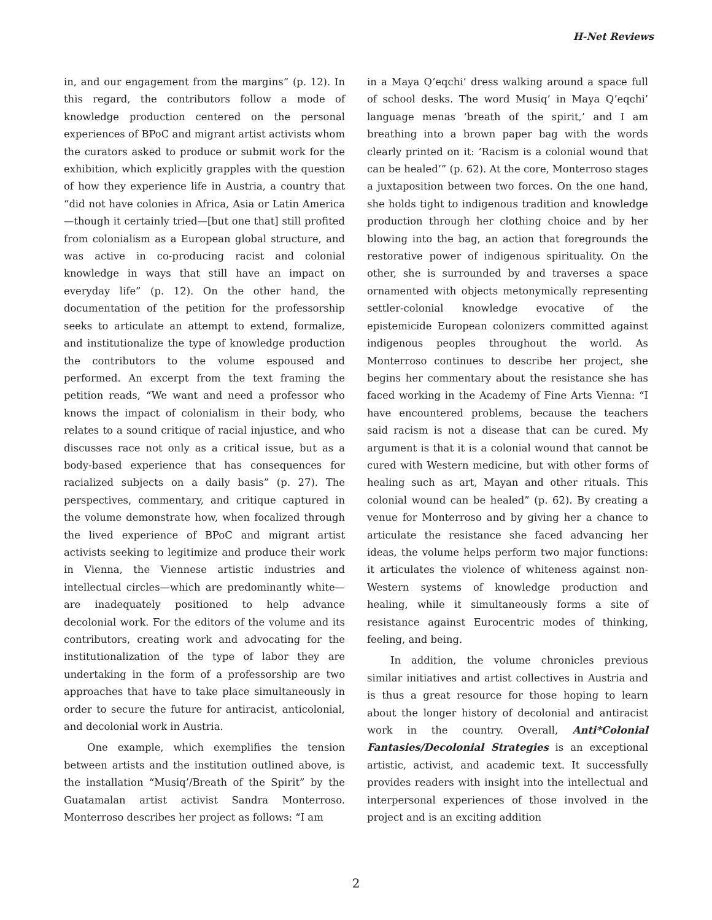H-Net Reviews
in, and our engagement from the margins” (p. 12). In this regard, the contributors follow a mode of knowledge production centered on the personal experiences of BPoC and migrant artist activists whom the curators asked to produce or submit work for the exhibition, which explicitly grapples with the question of how they experience life in Austria, a country that “did not have colonies in Africa, Asia or Latin America—though it certainly tried—[but one that] still profited from colonialism as a European global structure, and was active in co-producing racist and colonial knowledge in ways that still have an impact on everyday life” (p. 12). On the other hand, the documentation of the petition for the professorship seeks to articulate an attempt to extend, formalize, and institutionalize the type of knowledge production the contributors to the volume espoused and performed. An excerpt from the text framing the petition reads, “We want and need a professor who knows the impact of colonialism in their body, who relates to a sound critique of racial injustice, and who discusses race not only as a critical issue, but as a body-based experience that has consequences for racialized subjects on a daily basis” (p. 27). The perspectives, commentary, and critique captured in the volume demonstrate how, when focalized through the lived experience of BPoC and migrant artist activists seeking to legitimize and produce their work in Vienna, the Viennese artistic industries and intellectual circles—which are predominantly white—are inadequately positioned to help advance decolonial work. For the editors of the volume and its contributors, creating work and advocating for the institutionalization of the type of labor they are undertaking in the form of a professorship are two approaches that have to take place simultaneously in order to secure the future for antiracist, anticolonial, and decolonial work in Austria.
One example, which exemplifies the tension between artists and the institution outlined above, is the installation “Musiq’/Breath of the Spirit” by the Guatamalan artist activist Sandra Monterroso. Monterroso describes her project as follows: “I am
in a Maya Q’eqchi’ dress walking around a space full of school desks. The word Musiq’ in Maya Q’eqchi’ language menas ‘breath of the spirit,’ and I am breathing into a brown paper bag with the words clearly printed on it: ‘Racism is a colonial wound that can be healed’” (p. 62). At the core, Monterroso stages a juxtaposition between two forces. On the one hand, she holds tight to indigenous tradition and knowledge production through her clothing choice and by her blowing into the bag, an action that foregrounds the restorative power of indigenous spirituality. On the other, she is surrounded by and traverses a space ornamented with objects metonymically representing settler-colonial knowledge evocative of the epistemicide European colonizers committed against indigenous peoples throughout the world. As Monterroso continues to describe her project, she begins her commentary about the resistance she has faced working in the Academy of Fine Arts Vienna: “I have encountered problems, because the teachers said racism is not a disease that can be cured. My argument is that it is a colonial wound that cannot be cured with Western medicine, but with other forms of healing such as art, Mayan and other rituals. This colonial wound can be healed” (p. 62). By creating a venue for Monterroso and by giving her a chance to articulate the resistance she faced advancing her ideas, the volume helps perform two major functions: it articulates the violence of whiteness against non-Western systems of knowledge production and healing, while it simultaneously forms a site of resistance against Eurocentric modes of thinking, feeling, and being.
In addition, the volume chronicles previous similar initiatives and artist collectives in Austria and is thus a great resource for those hoping to learn about the longer history of decolonial and antiracist work in the country. Overall, Anti*Colonial Fantasies/Decolonial Strategies is an exceptional artistic, activist, and academic text. It successfully provides readers with insight into the intellectual and interpersonal experiences of those involved in the project and is an exciting addition
2